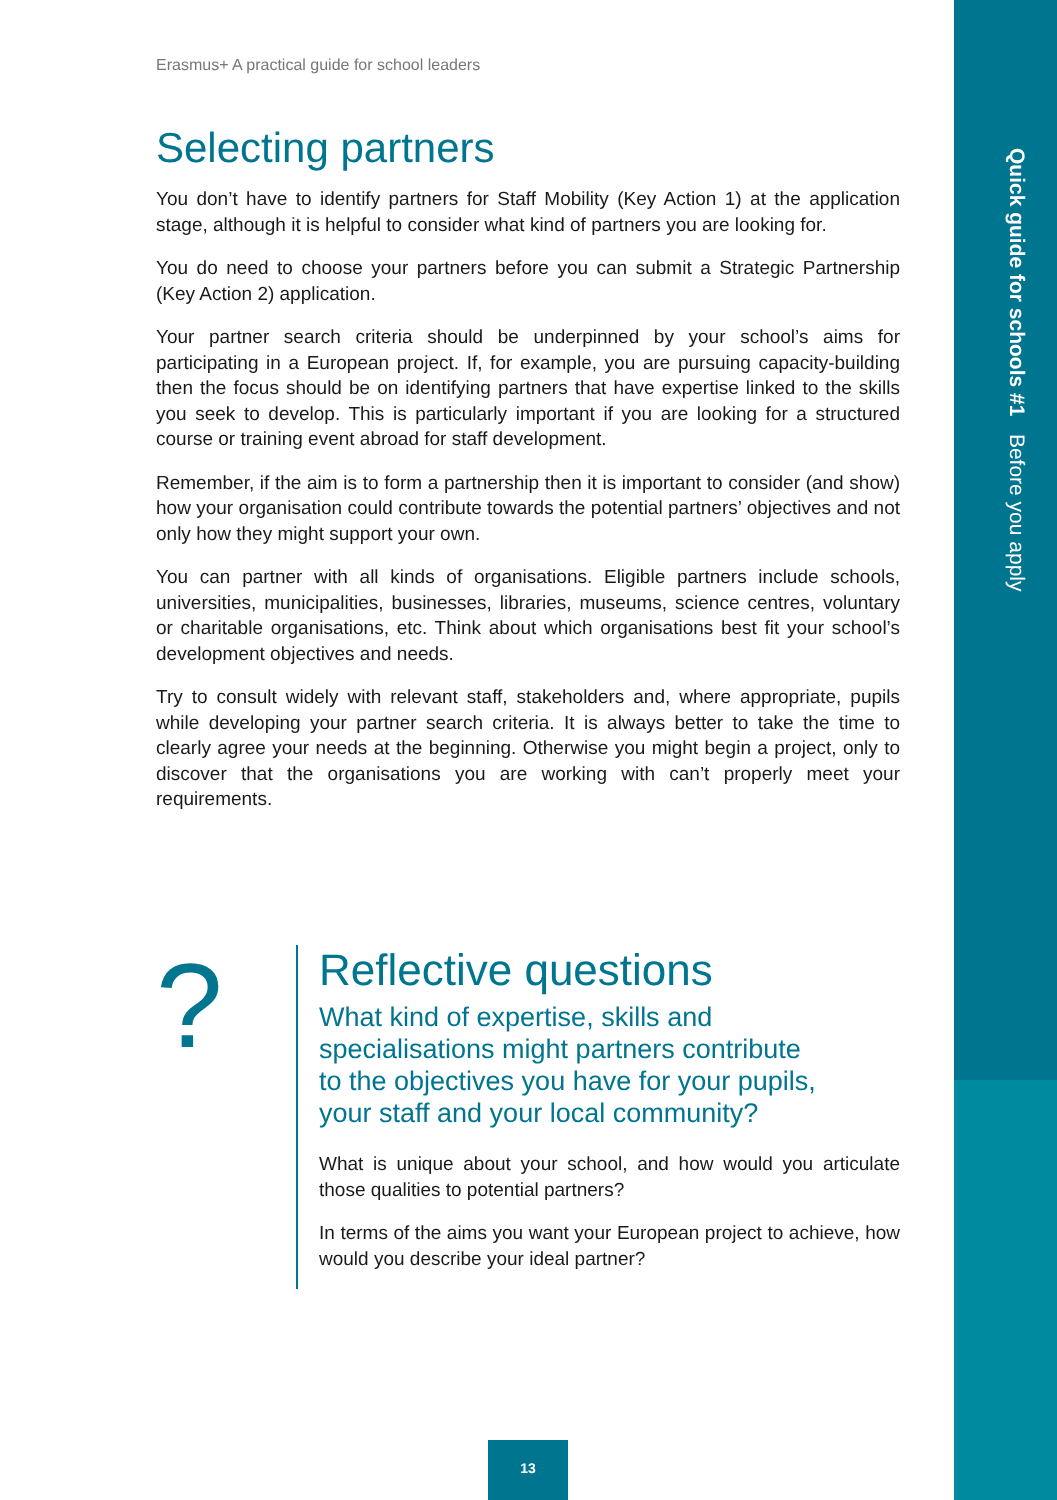Quick guide for schools #1 Before you apply
Erasmus+ A practical guide for school leaders
Selecting partners
You don’t have to identify partners for Staff Mobility (Key Action 1) at the application stage, although it is helpful to consider what kind of partners you are looking for.
You do need to choose your partners before you can submit a Strategic Partnership (Key Action 2) application.
Your partner search criteria should be underpinned by your school’s aims for participating in a European project. If, for example, you are pursuing capacity-building then the focus should be on identifying partners that have expertise linked to the skills you seek to develop. This is particularly important if you are looking for a structured course or training event abroad for staff development.
Remember, if the aim is to form a partnership then it is important to consider (and show) how your organisation could contribute towards the potential partners’ objectives and not only how they might support your own.
You can partner with all kinds of organisations. Eligible partners include schools, universities, municipalities, businesses, libraries, museums, science centres, voluntary or charitable organisations, etc. Think about which organisations best fit your school’s development objectives and needs.
Try to consult widely with relevant staff, stakeholders and, where appropriate, pupils while developing your partner search criteria. It is always better to take the time to clearly agree your needs at the beginning. Otherwise you might begin a project, only to discover that the organisations you are working with can’t properly meet your requirements.
?
Reflective questions
What kind of expertise, skills and specialisations might partners contribute to the objectives you have for your pupils, your staff and your local community?
What is unique about your school, and how would you articulate those qualities to potential partners?
In terms of the aims you want your European project to achieve, how would you describe your ideal partner?
13